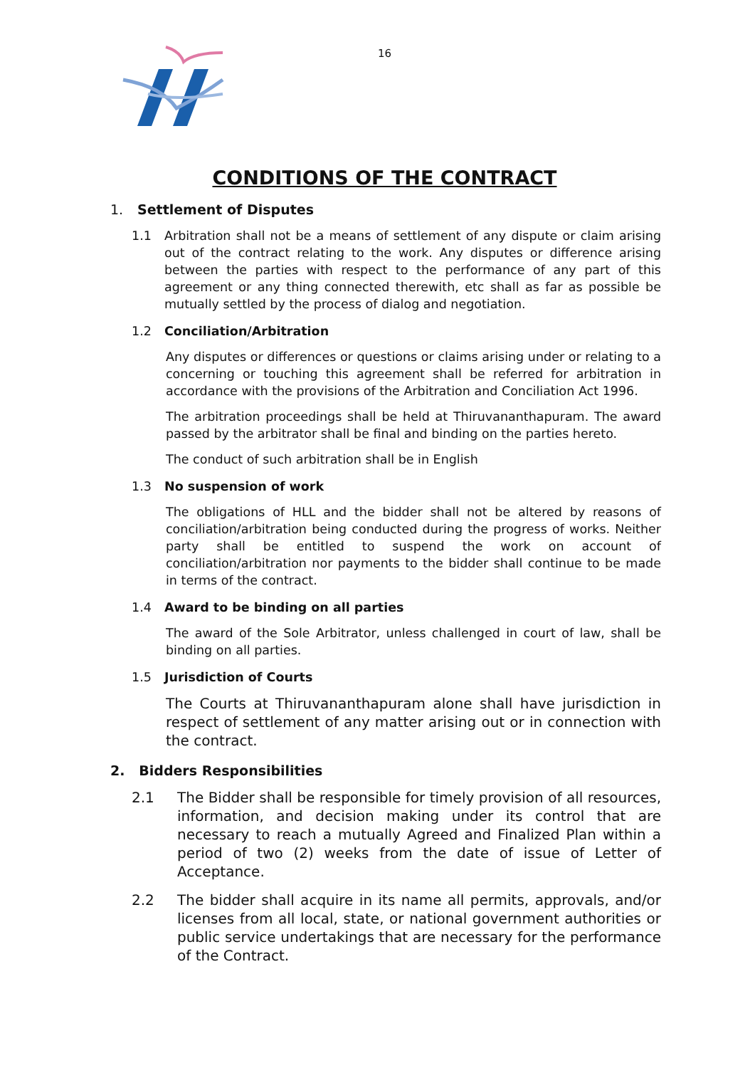16
CONDITIONS OF THE CONTRACT
1. Settlement of Disputes
1.1 Arbitration shall not be a means of settlement of any dispute or claim arising out of the contract relating to the work. Any disputes or difference arising between the parties with respect to the performance of any part of this agreement or any thing connected therewith, etc shall as far as possible be mutually settled by the process of dialog and negotiation.
1.2 Conciliation/Arbitration
Any disputes or differences or questions or claims arising under or relating to a concerning or touching this agreement shall be referred for arbitration in accordance with the provisions of the Arbitration and Conciliation Act 1996.
The arbitration proceedings shall be held at Thiruvananthapuram. The award passed by the arbitrator shall be final and binding on the parties hereto.
The conduct of such arbitration shall be in English
1.3 No suspension of work
The obligations of HLL and the bidder shall not be altered by reasons of conciliation/arbitration being conducted during the progress of works. Neither party shall be entitled to suspend the work on account of conciliation/arbitration nor payments to the bidder shall continue to be made in terms of the contract.
1.4 Award to be binding on all parties
The award of the Sole Arbitrator, unless challenged in court of law, shall be binding on all parties.
1.5 Jurisdiction of Courts
The Courts at Thiruvananthapuram alone shall have jurisdiction in respect of settlement of any matter arising out or in connection with the contract.
2. Bidders Responsibilities
2.1 The Bidder shall be responsible for timely provision of all resources, information, and decision making under its control that are necessary to reach a mutually Agreed and Finalized Plan within a period of two (2) weeks from the date of issue of Letter of Acceptance.
2.2 The bidder shall acquire in its name all permits, approvals, and/or licenses from all local, state, or national government authorities or public service undertakings that are necessary for the performance of the Contract.